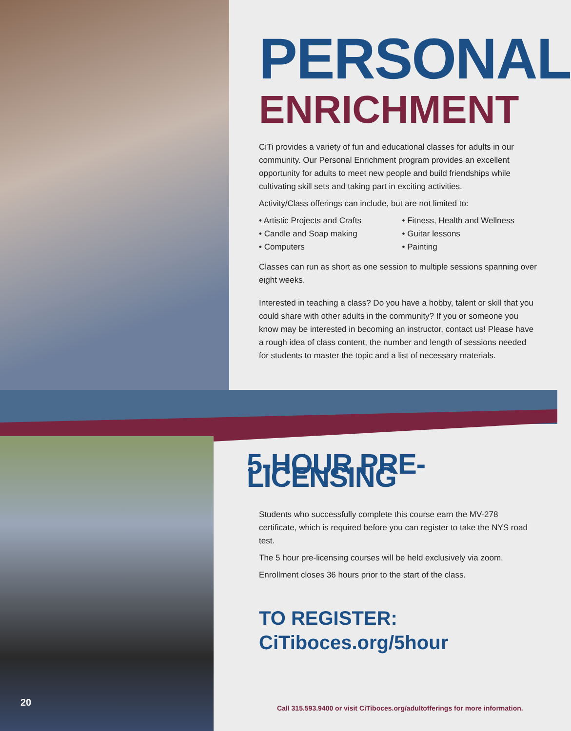PERSONAL
ENRICHMENT
CiTi provides a variety of fun and educational classes for adults in our community. Our Personal Enrichment program provides an excellent opportunity for adults to meet new people and build friendships while cultivating skill sets and taking part in exciting activities.
Activity/Class offerings can include, but are not limited to:
• Artistic Projects and Crafts
• Candle and Soap making
• Computers
• Fitness, Health and Wellness
• Guitar lessons
• Painting
Classes can run as short as one session to multiple sessions spanning over eight weeks.
Interested in teaching a class? Do you have a hobby, talent or skill that you could share with other adults in the community? If you or someone you know may be interested in becoming an instructor, contact us! Please have a rough idea of class content, the number and length of sessions needed for students to master the topic and a list of necessary materials.
5-HOUR PRE-LICENSING
Students who successfully complete this course earn the MV-278 certificate, which is required before you can register to take the NYS road test.
The 5 hour pre-licensing courses will be held exclusively via zoom.
Enrollment closes 36 hours prior to the start of the class.
TO REGISTER:
CiTiboces.org/5hour
20
Call 315.593.9400 or visit CiTiboces.org/adultofferings for more information.